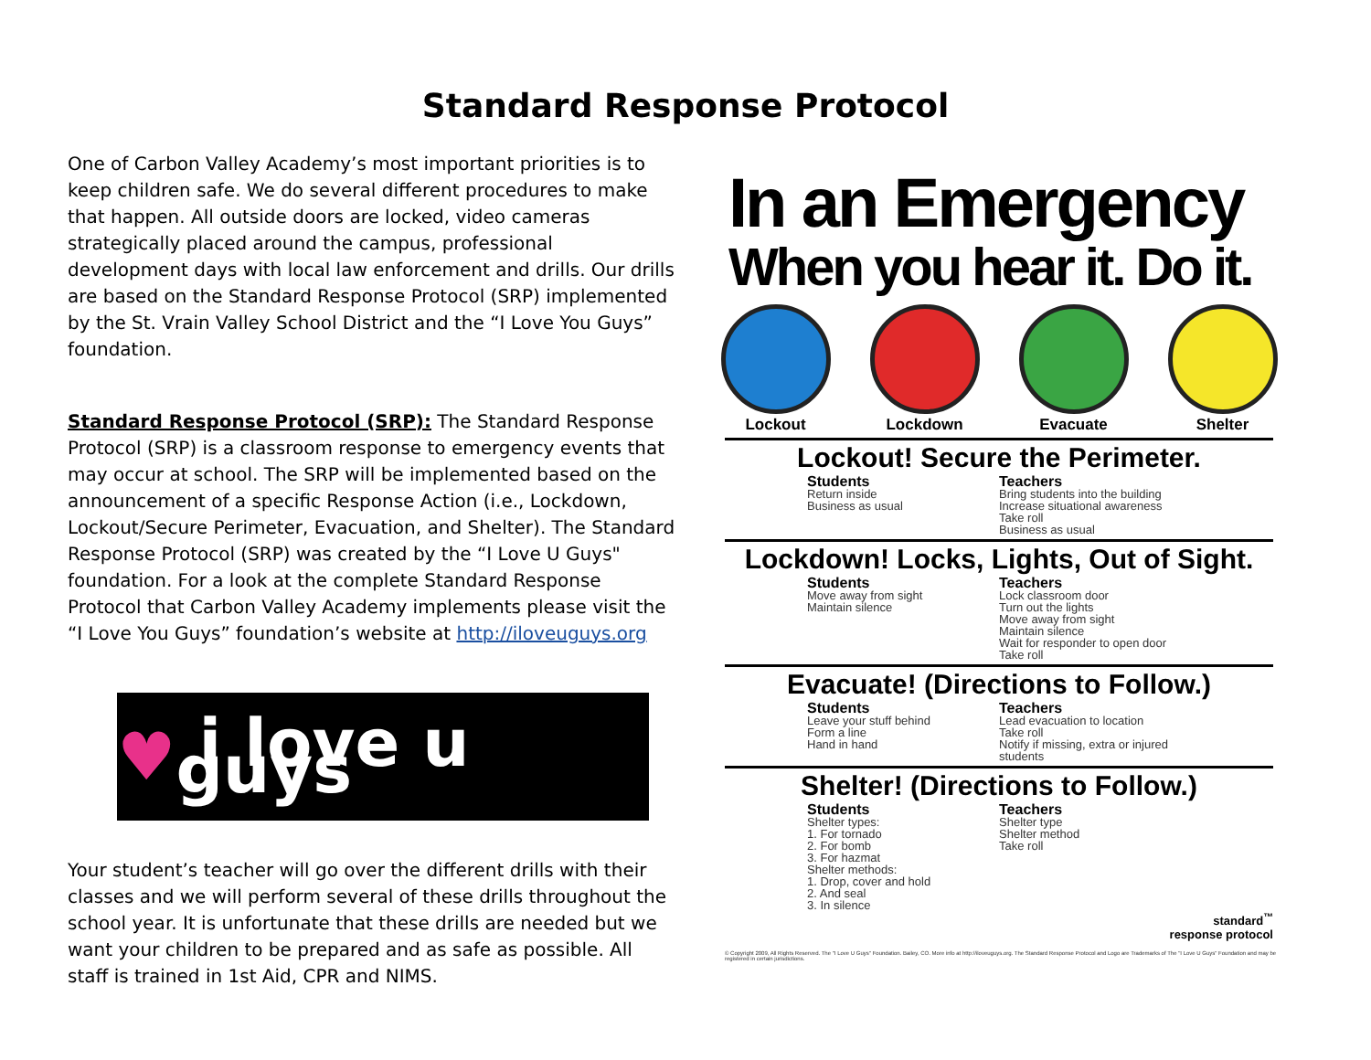Standard Response Protocol
One of Carbon Valley Academy’s most important priorities is to keep children safe. We do several different procedures to make that happen. All outside doors are locked, video cameras strategically placed around the campus, professional development days with local law enforcement and drills. Our drills are based on the Standard Response Protocol (SRP) implemented by the St. Vrain Valley School District and the “I Love You Guys” foundation.
Standard Response Protocol (SRP): The Standard Response Protocol (SRP) is a classroom response to emergency events that may occur at school. The SRP will be implemented based on the announcement of a specific Response Action (i.e., Lockdown, Lockout/Secure Perimeter, Evacuation, and Shelter). The Standard Response Protocol (SRP) was created by the “I Love U Guys" foundation. For a look at the complete Standard Response Protocol that Carbon Valley Academy implements please visit the “I Love You Guys” foundation’s website at http://iloveuguys.org
♥ i love u guys
Your student’s teacher will go over the different drills with their classes and we will perform several of these drills throughout the school year. It is unfortunate that these drills are needed but we want your children to be prepared and as safe as possible. All staff is trained in 1st Aid, CPR and NIMS.
In an Emergency
When you hear it. Do it.
Lockout Lockdown Evacuate Shelter
Lockout! Secure the Perimeter.
Students
Return inside
Business as usual
Teachers
Bring students into the building
Increase situational awareness
Take roll
Business as usual
Lockdown! Locks, Lights, Out of Sight.
Students
Move away from sight
Maintain silence
Teachers
Lock classroom door
Turn out the lights
Move away from sight
Maintain silence
Wait for responder to open door
Take roll
Evacuate! (Directions to Follow.)
Students
Leave your stuff behind
Form a line
Hand in hand
Teachers
Lead evacuation to location
Take roll
Notify if missing, extra or injured students
Shelter! (Directions to Follow.)
Students
Shelter types:
1. For tornado
2. For bomb
3. For hazmat
Shelter methods:
1. Drop, cover and hold
2. And seal
3. In silence
Teachers
Shelter type
Shelter method
Take roll
standard<sup>™</sup>
response protocol
© Copyright 2009, All Rights Reserved. The "I Love U Guys" Foundation. Bailey, CO. More info at http://iloveuguys.org. The Standard Response Protocol and Logo are Trademarks of The "I Love U Guys" Foundation and may be registered in certain jurisdictions.